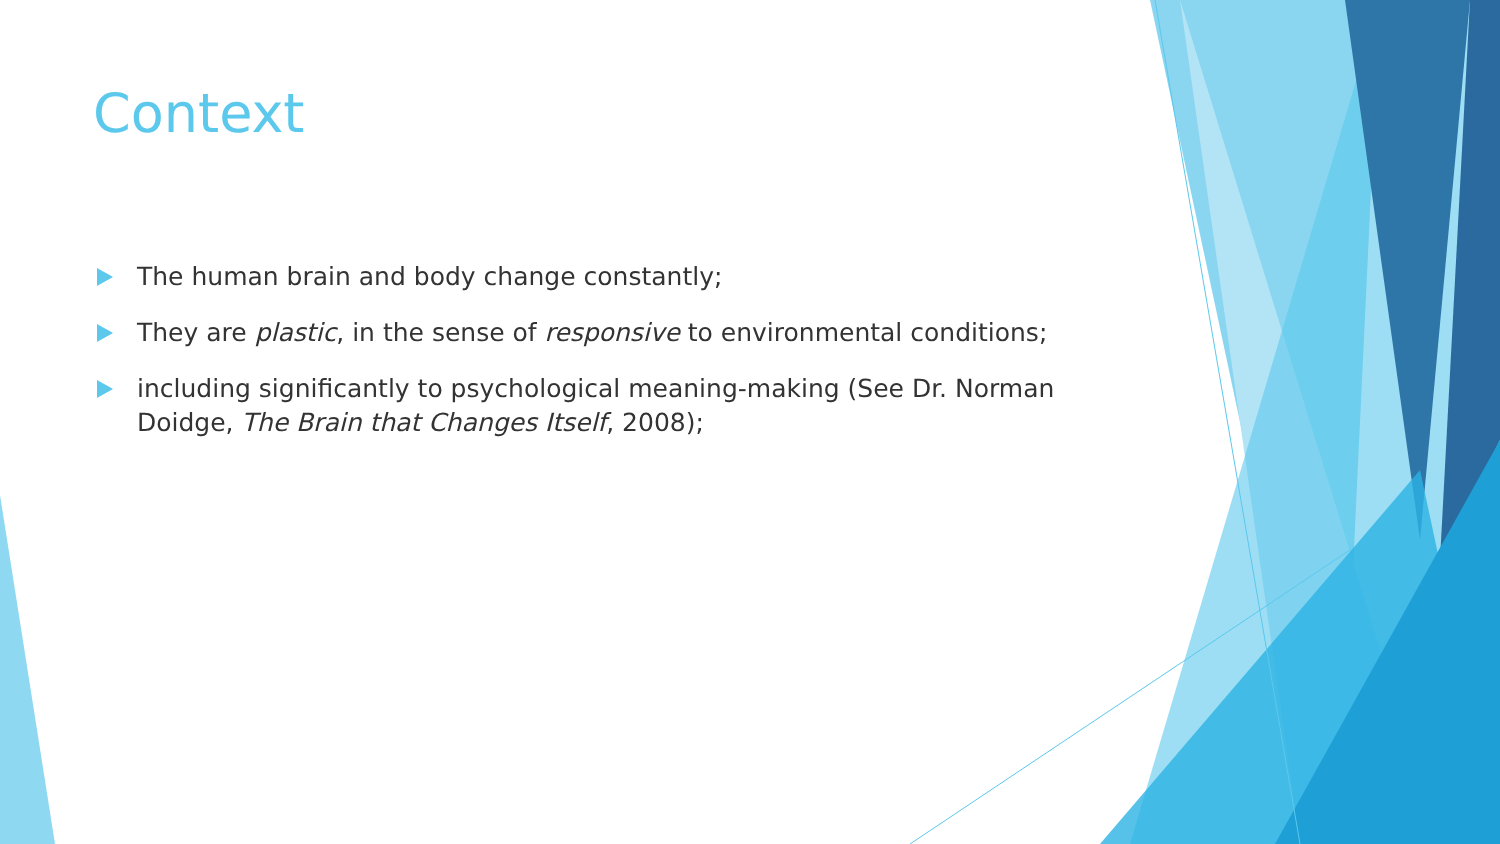Context
The human brain and body change constantly;
They are plastic, in the sense of responsive to environmental conditions;
including significantly to psychological meaning-making (See Dr. Norman Doidge, The Brain that Changes Itself, 2008);